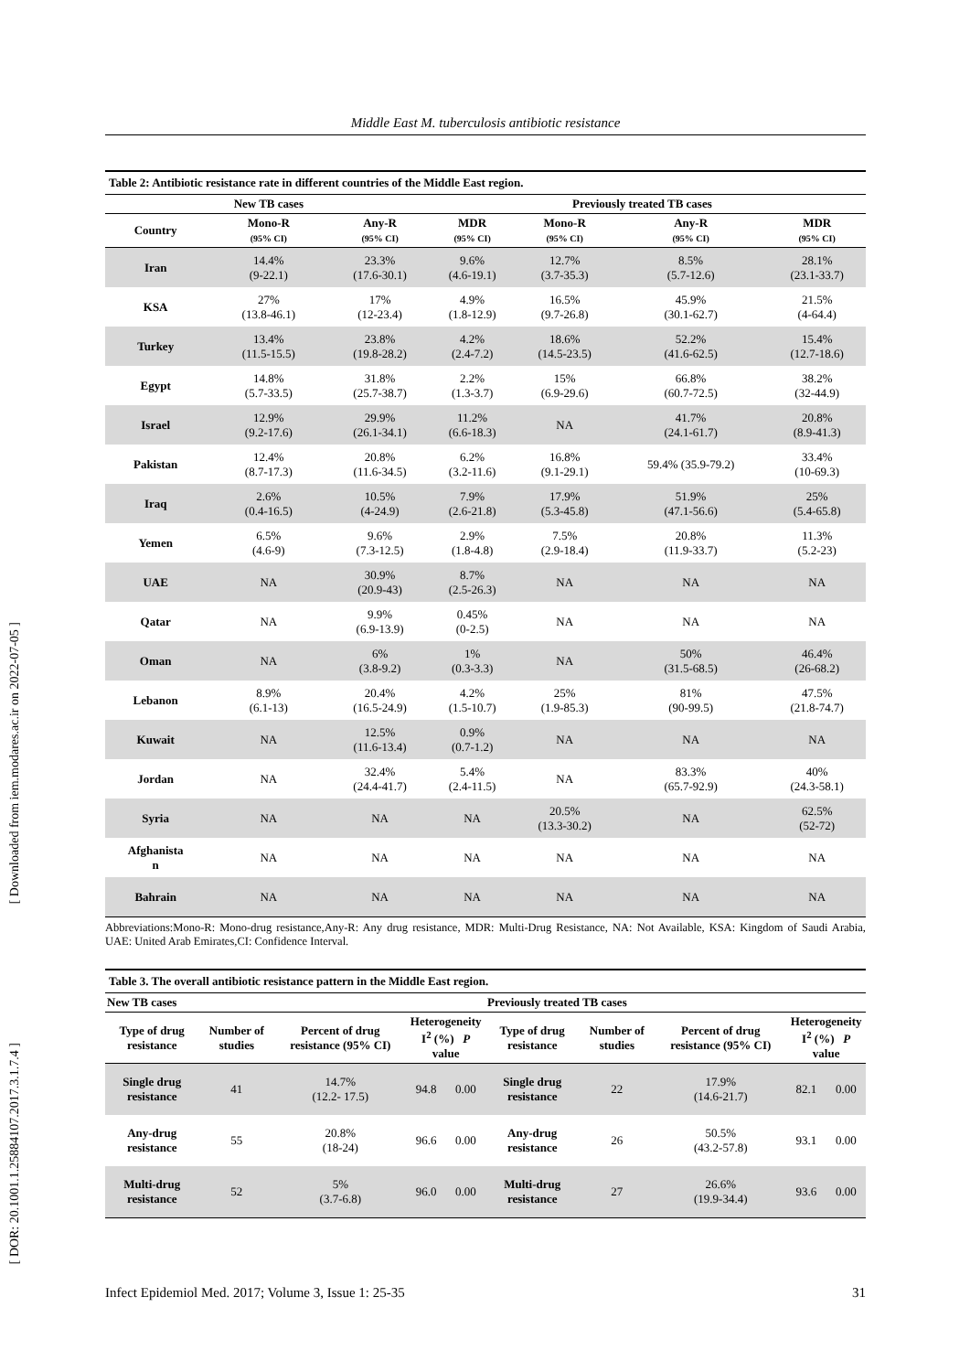Middle East M. tuberculosis antibiotic resistance
[ Downloaded from iem.modares.ac.ir on 2022-07-05 ]
[ DOR: 20.1001.1.25884107.2017.3.1.7.4 ]
| Table 2: Antibiotic resistance rate in different countries of the Middle East region. | | | | | | |
| --- | --- | --- | --- | --- | --- | --- |
| | New TB cases | | | Previously treated TB cases | | |
| Country | Mono-R (95% CI) | Any-R (95% CI) | MDR (95% CI) | Mono-R (95% CI) | Any-R (95% CI) | MDR (95% CI) |
| Iran | 14.4% (9-22.1) | 23.3% (17.6-30.1) | 9.6% (4.6-19.1) | 12.7% (3.7-35.3) | 8.5% (5.7-12.6) | 28.1% (23.1-33.7) |
| KSA | 27% (13.8-46.1) | 17% (12-23.4) | 4.9% (1.8-12.9) | 16.5% (9.7-26.8) | 45.9% (30.1-62.7) | 21.5% (4-64.4) |
| Turkey | 13.4% (11.5-15.5) | 23.8% (19.8-28.2) | 4.2% (2.4-7.2) | 18.6% (14.5-23.5) | 52.2% (41.6-62.5) | 15.4% (12.7-18.6) |
| Egypt | 14.8% (5.7-33.5) | 31.8% (25.7-38.7) | 2.2% (1.3-3.7) | 15% (6.9-29.6) | 66.8% (60.7-72.5) | 38.2% (32-44.9) |
| Israel | 12.9% (9.2-17.6) | 29.9% (26.1-34.1) | 11.2% (6.6-18.3) | NA | 41.7% (24.1-61.7) | 20.8% (8.9-41.3) |
| Pakistan | 12.4% (8.7-17.3) | 20.8% (11.6-34.5) | 6.2% (3.2-11.6) | 16.8% (9.1-29.1) | 59.4% (35.9-79.2) | 33.4% (10-69.3) |
| Iraq | 2.6% (0.4-16.5) | 10.5% (4-24.9) | 7.9% (2.6-21.8) | 17.9% (5.3-45.8) | 51.9% (47.1-56.6) | 25% (5.4-65.8) |
| Yemen | 6.5% (4.6-9) | 9.6% (7.3-12.5) | 2.9% (1.8-4.8) | 7.5% (2.9-18.4) | 20.8% (11.9-33.7) | 11.3% (5.2-23) |
| UAE | NA | 30.9% (20.9-43) | 8.7% (2.5-26.3) | NA | NA | NA |
| Qatar | NA | 9.9% (6.9-13.9) | 0.45% (0-2.5) | NA | NA | NA |
| Oman | NA | 6% (3.8-9.2) | 1% (0.3-3.3) | NA | 50% (31.5-68.5) | 46.4% (26-68.2) |
| Lebanon | 8.9% (6.1-13) | 20.4% (16.5-24.9) | 4.2% (1.5-10.7) | 25% (1.9-85.3) | 81% (90-99.5) | 47.5% (21.8-74.7) |
| Kuwait | NA | 12.5% (11.6-13.4) | 0.9% (0.7-1.2) | NA | NA | NA |
| Jordan | NA | 32.4% (24.4-41.7) | 5.4% (2.4-11.5) | NA | 83.3% (65.7-92.9) | 40% (24.3-58.1) |
| Syria | NA | NA | NA | 20.5% (13.3-30.2) | NA | 62.5% (52-72) |
| Afghanista n | NA | NA | NA | NA | NA | NA |
| Bahrain | NA | NA | NA | NA | NA | NA |
Abbreviations:Mono-R: Mono-drug resistance,Any-R: Any drug resistance, MDR: Multi-Drug Resistance, NA: Not Available, KSA: Kingdom of Saudi Arabia, UAE: United Arab Emirates,CI: Confidence Interval.
| Table 3. The overall antibiotic resistance pattern in the Middle East region. | | | | | | | | | |
| --- | --- | --- | --- | --- | --- | --- | --- | --- | --- |
| New TB cases | | | | | Previously treated TB cases | | | | |
| Type of drug resistance | Number of studies | Percent of drug resistance (95% CI) | Heterogeneity I<sup>2</sup> (%) P value | | Type of drug resistance | Number of studies | Percent of drug resistance (95% CI) | Heterogeneity I<sup>2</sup> (%) P value | |
| Single drug resistance | 41 | 14.7% (12.2- 17.5) | 94.8 | 0.00 | Single drug resistance | 22 | 17.9% (14.6-21.7) | 82.1 | 0.00 |
| Any-drug resistance | 55 | 20.8% (18-24) | 96.6 | 0.00 | Any-drug resistance | 26 | 50.5% (43.2-57.8) | 93.1 | 0.00 |
| Multi-drug resistance | 52 | 5% (3.7-6.8) | 96.0 | 0.00 | Multi-drug resistance | 27 | 26.6% (19.9-34.4) | 93.6 | 0.00 |
Infect Epidemiol Med. 2017; Volume 3, Issue 1: 25-35 31